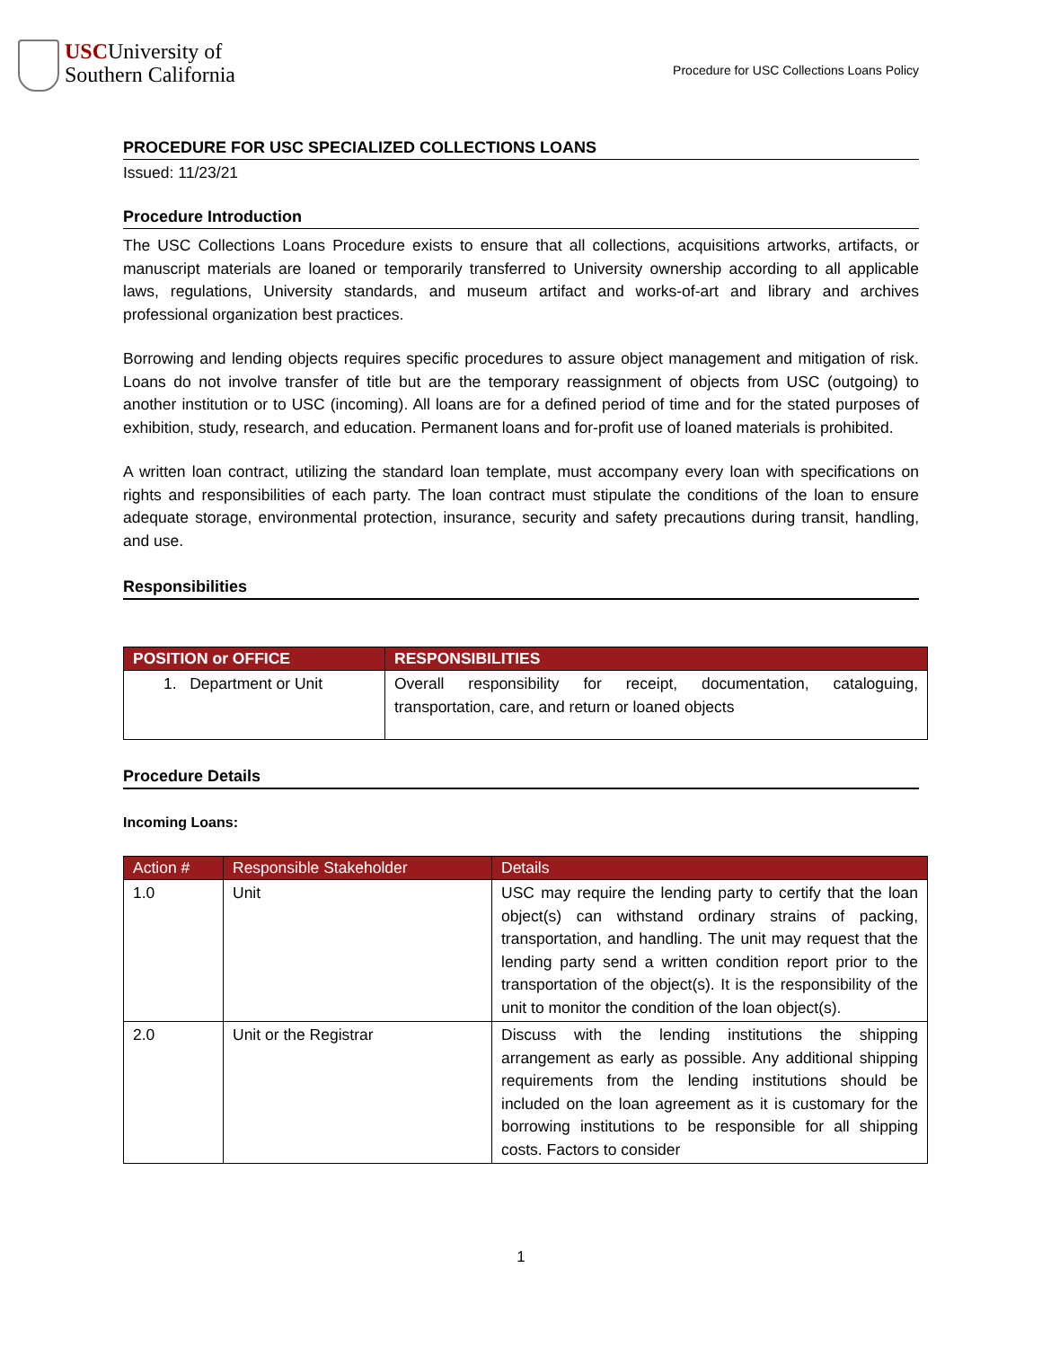USCUniversity of
Southern California
Procedure for USC Collections Loans Policy
PROCEDURE FOR USC SPECIALIZED COLLECTIONS LOANS
Issued: 11/23/21
Procedure Introduction
The USC Collections Loans Procedure exists to ensure that all collections, acquisitions artworks, artifacts, or manuscript materials are loaned or temporarily transferred to University ownership according to all applicable laws, regulations, University standards, and museum artifact and works-of-art and library and archives professional organization best practices.
Borrowing and lending objects requires specific procedures to assure object management and mitigation of risk. Loans do not involve transfer of title but are the temporary reassignment of objects from USC (outgoing) to another institution or to USC (incoming). All loans are for a defined period of time and for the stated purposes of exhibition, study, research, and education. Permanent loans and for-profit use of loaned materials is prohibited.
A written loan contract, utilizing the standard loan template, must accompany every loan with specifications on rights and responsibilities of each party. The loan contract must stipulate the conditions of the loan to ensure adequate storage, environmental protection, insurance, security and safety precautions during transit, handling, and use.
Responsibilities
| POSITION or OFFICE | RESPONSIBILITIES |
| --- | --- |
| 1. Department or Unit | Overall responsibility for receipt, documentation, cataloguing, transportation, care, and return or loaned objects |
Procedure Details
Incoming Loans:
| Action # | Responsible Stakeholder | Details |
| --- | --- | --- |
| 1.0 | Unit | USC may require the lending party to certify that the loan object(s) can withstand ordinary strains of packing, transportation, and handling. The unit may request that the lending party send a written condition report prior to the transportation of the object(s). It is the responsibility of the unit to monitor the condition of the loan object(s). |
| 2.0 | Unit or the Registrar | Discuss with the lending institutions the shipping arrangement as early as possible. Any additional shipping requirements from the lending institutions should be included on the loan agreement as it is customary for the borrowing institutions to be responsible for all shipping costs. Factors to consider |
1